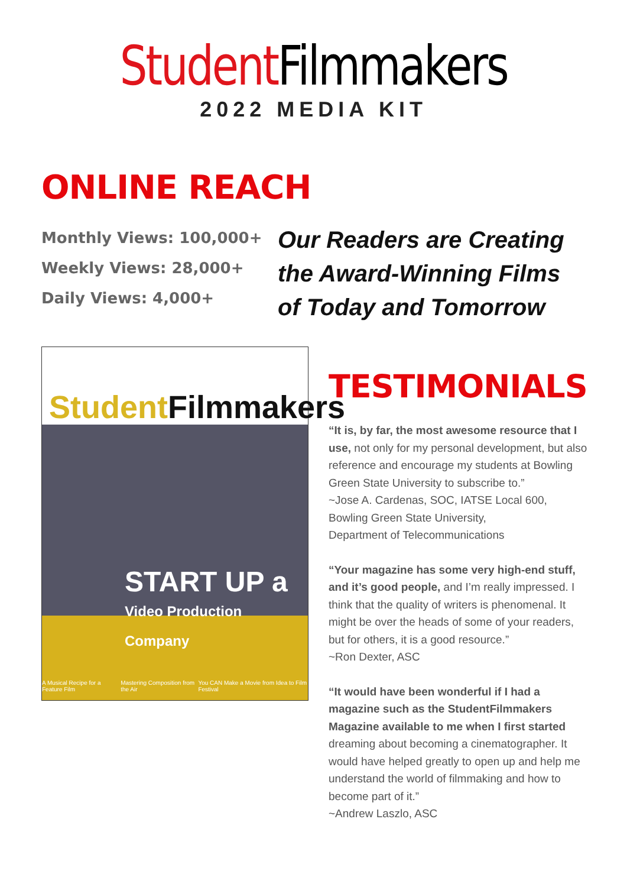Student Filmmakers
2022 MEDIA KIT
ONLINE REACH
Monthly Views: 100,000+
Weekly Views: 28,000+
Daily Views: 4,000+
Our Readers are Creating
the Award-Winning Films
of Today and Tomorrow
Student Filmmakers
START UP a
Video Production Company
A Musical Recipe for a Feature Film Mastering Composition from the Air You CAN Make a Movie from Idea to Film Festival
TESTIMONIALS
“It is, by far, the most awesome resource that I use, not only for my personal development, but also reference and encourage my students at Bowling Green State University to subscribe to.”
~Jose A. Cardenas, SOC, IATSE Local 600,
Bowling Green State University,
Department of Telecommunications
“Your magazine has some very high-end stuff, and it’s good people, and I’m really impressed. I think that the quality of writers is phenomenal. It might be over the heads of some of your readers, but for others, it is a good resource.”
~Ron Dexter, ASC
“It would have been wonderful if I had a magazine such as the StudentFilmmakers Magazine available to me when I first started dreaming about becoming a cinematographer. It would have helped greatly to open up and help me understand the world of filmmaking and how to become part of it.”
~Andrew Laszlo, ASC